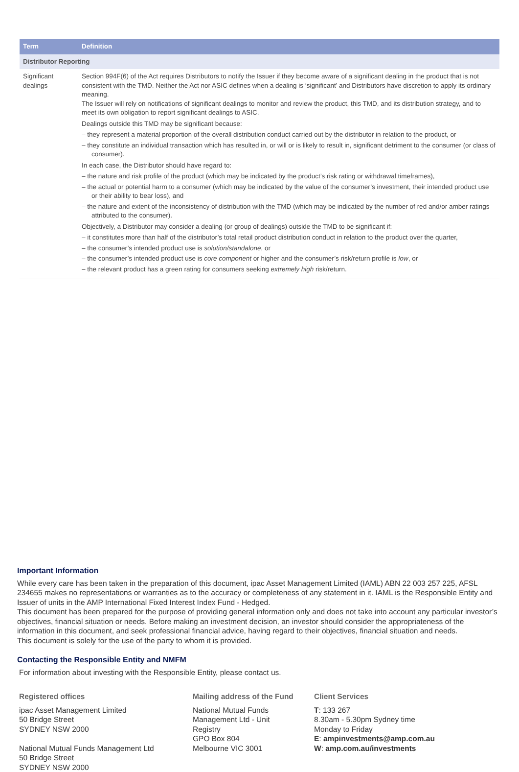| Term | Definition |
| --- | --- |
| Distributor Reporting | |
| Significant dealings | Section 994F(6) of the Act requires Distributors to notify the Issuer if they become aware of a significant dealing in the product that is not consistent with the TMD. Neither the Act nor ASIC defines when a dealing is ‘significant’ and Distributors have discretion to apply its ordinary meaning. The Issuer will rely on notifications of significant dealings to monitor and review the product, this TMD, and its distribution strategy, and to meet its own obligation to report significant dealings to ASIC. Dealings outside this TMD may be significant because: – they represent a material proportion of the overall distribution conduct carried out by the distributor in relation to the product, or – they constitute an individual transaction which has resulted in, or will or is likely to result in, significant detriment to the consumer (or class of consumer). In each case, the Distributor should have regard to: – the nature and risk profile of the product (which may be indicated by the product’s risk rating or withdrawal timeframes), – the actual or potential harm to a consumer (which may be indicated by the value of the consumer’s investment, their intended product use or their ability to bear loss), and – the nature and extent of the inconsistency of distribution with the TMD (which may be indicated by the number of red and/or amber ratings attributed to the consumer). Objectively, a Distributor may consider a dealing (or group of dealings) outside the TMD to be significant if: – it constitutes more than half of the distributor’s total retail product distribution conduct in relation to the product over the quarter, – the consumer’s intended product use is solution/standalone , or – the consumer’s intended product use is core component or higher and the consumer’s risk/return profile is low , or – the relevant product has a green rating for consumers seeking extremely high risk/return. |
Important Information
While every care has been taken in the preparation of this document, ipac Asset Management Limited (IAML) ABN 22 003 257 225, AFSL 234655 makes no representations or warranties as to the accuracy or completeness of any statement in it. IAML is the Responsible Entity and Issuer of units in the AMP International Fixed Interest Index Fund - Hedged.
This document has been prepared for the purpose of providing general information only and does not take into account any particular investor’s objectives, financial situation or needs. Before making an investment decision, an investor should consider the appropriateness of the information in this document, and seek professional financial advice, having regard to their objectives, financial situation and needs.
This document is solely for the use of the party to whom it is provided.
Contacting the Responsible Entity and NMFM
For information about investing with the Responsible Entity, please contact us.
Registered offices
ipac Asset Management Limited
50 Bridge Street
SYDNEY NSW 2000
National Mutual Funds Management Ltd
50 Bridge Street
SYDNEY NSW 2000
Mailing address of the Fund
National Mutual Funds
Management Ltd - Unit
Registry
GPO Box 804
Melbourne VIC 3001
Client Services
T: 133 267
8.30am - 5.30pm Sydney time
Monday to Friday
E: ampinvestments@amp.com.au
W: amp.com.au/investments